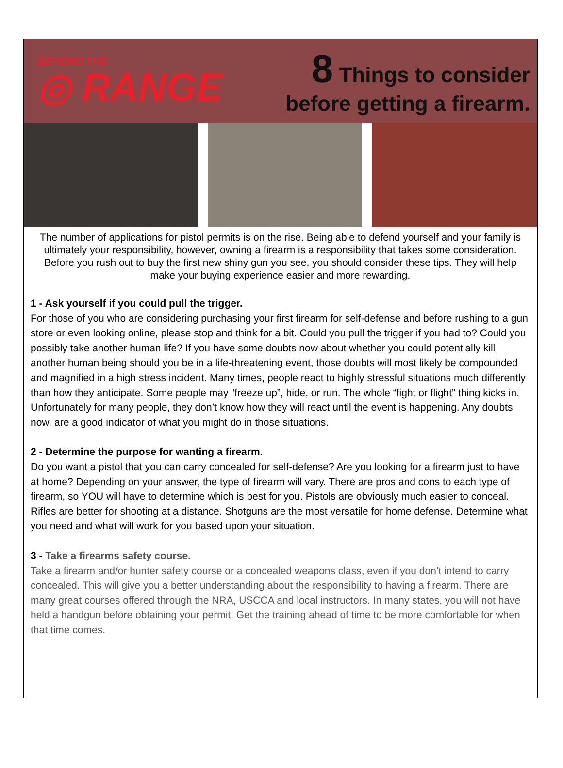BEYOND THE
◎ RANGE
8 Things to consider
before getting a firearm.
The number of applications for pistol permits is on the rise. Being able to defend yourself and your family is ultimately your responsibility, however, owning a firearm is a responsibility that takes some consideration. Before you rush out to buy the first new shiny gun you see, you should consider these tips. They will help make your buying experience easier and more rewarding.
1 - Ask yourself if you could pull the trigger.
For those of you who are considering purchasing your first firearm for self-defense and before rushing to a gun store or even looking online, please stop and think for a bit. Could you pull the trigger if you had to? Could you possibly take another human life? If you have some doubts now about whether you could potentially kill another human being should you be in a life-threatening event, those doubts will most likely be compounded and magnified in a high stress incident. Many times, people react to highly stressful situations much differently than how they anticipate. Some people may “freeze up”, hide, or run. The whole “fight or flight” thing kicks in. Unfortunately for many people, they don’t know how they will react until the event is happening. Any doubts now, are a good indicator of what you might do in those situations.
2 - Determine the purpose for wanting a firearm.
Do you want a pistol that you can carry concealed for self-defense? Are you looking for a firearm just to have at home? Depending on your answer, the type of firearm will vary. There are pros and cons to each type of firearm, so YOU will have to determine which is best for you. Pistols are obviously much easier to conceal. Rifles are better for shooting at a distance. Shotguns are the most versatile for home defense. Determine what you need and what will work for you based upon your situation.
3 - Take a firearms safety course.
Take a firearm and/or hunter safety course or a concealed weapons class, even if you don’t intend to carry concealed. This will give you a better understanding about the responsibility to having a firearm. There are many great courses offered through the NRA, USCCA and local instructors. In many states, you will not have held a handgun before obtaining your permit. Get the training ahead of time to be more comfortable for when that time comes.